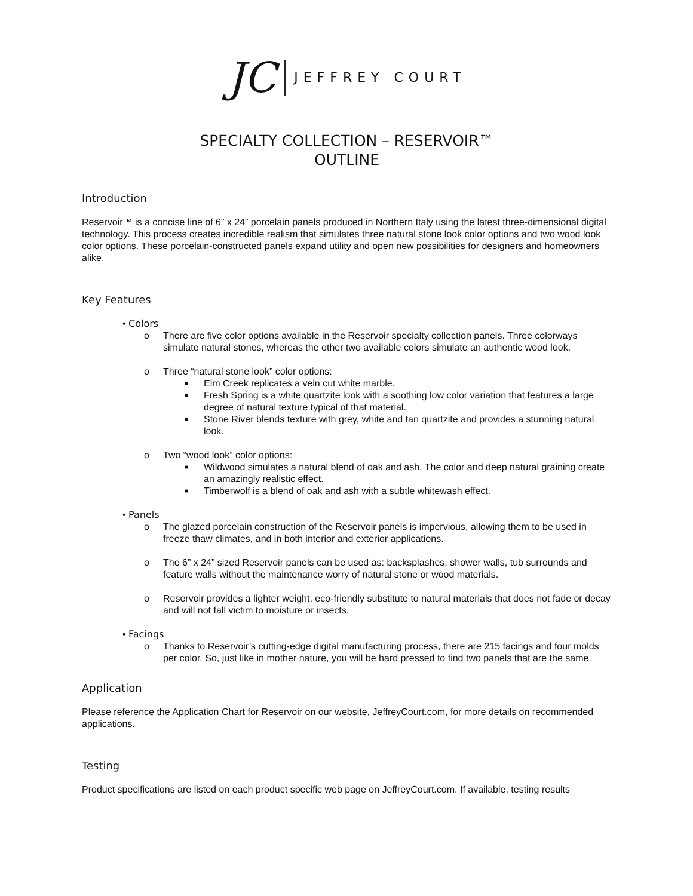JC JEFFREY COURT
SPECIALTY COLLECTION – RESERVOIR™
OUTLINE
Introduction
Reservoir™ is a concise line of 6” x 24” porcelain panels produced in Northern Italy using the latest three-dimensional digital technology. This process creates incredible realism that simulates three natural stone look color options and two wood look color options. These porcelain-constructed panels expand utility and open new possibilities for designers and homeowners alike.
Key Features
• Colors
o There are five color options available in the Reservoir specialty collection panels. Three colorways simulate natural stones, whereas the other two available colors simulate an authentic wood look.
o Three “natural stone look” color options:
■ Elm Creek replicates a vein cut white marble.
■ Fresh Spring is a white quartzite look with a soothing low color variation that features a large degree of natural texture typical of that material.
■ Stone River blends texture with grey, white and tan quartzite and provides a stunning natural look.
o Two “wood look” color options:
■ Wildwood simulates a natural blend of oak and ash. The color and deep natural graining create an amazingly realistic effect.
■ Timberwolf is a blend of oak and ash with a subtle whitewash effect.
• Panels
o The glazed porcelain construction of the Reservoir panels is impervious, allowing them to be used in freeze thaw climates, and in both interior and exterior applications.
o The 6” x 24” sized Reservoir panels can be used as: backsplashes, shower walls, tub surrounds and feature walls without the maintenance worry of natural stone or wood materials.
o Reservoir provides a lighter weight, eco-friendly substitute to natural materials that does not fade or decay and will not fall victim to moisture or insects.
• Facings
o Thanks to Reservoir’s cutting-edge digital manufacturing process, there are 215 facings and four molds per color. So, just like in mother nature, you will be hard pressed to find two panels that are the same.
Application
Please reference the Application Chart for Reservoir on our website, JeffreyCourt.com, for more details on recommended applications.
Testing
Product specifications are listed on each product specific web page on JeffreyCourt.com. If available, testing results